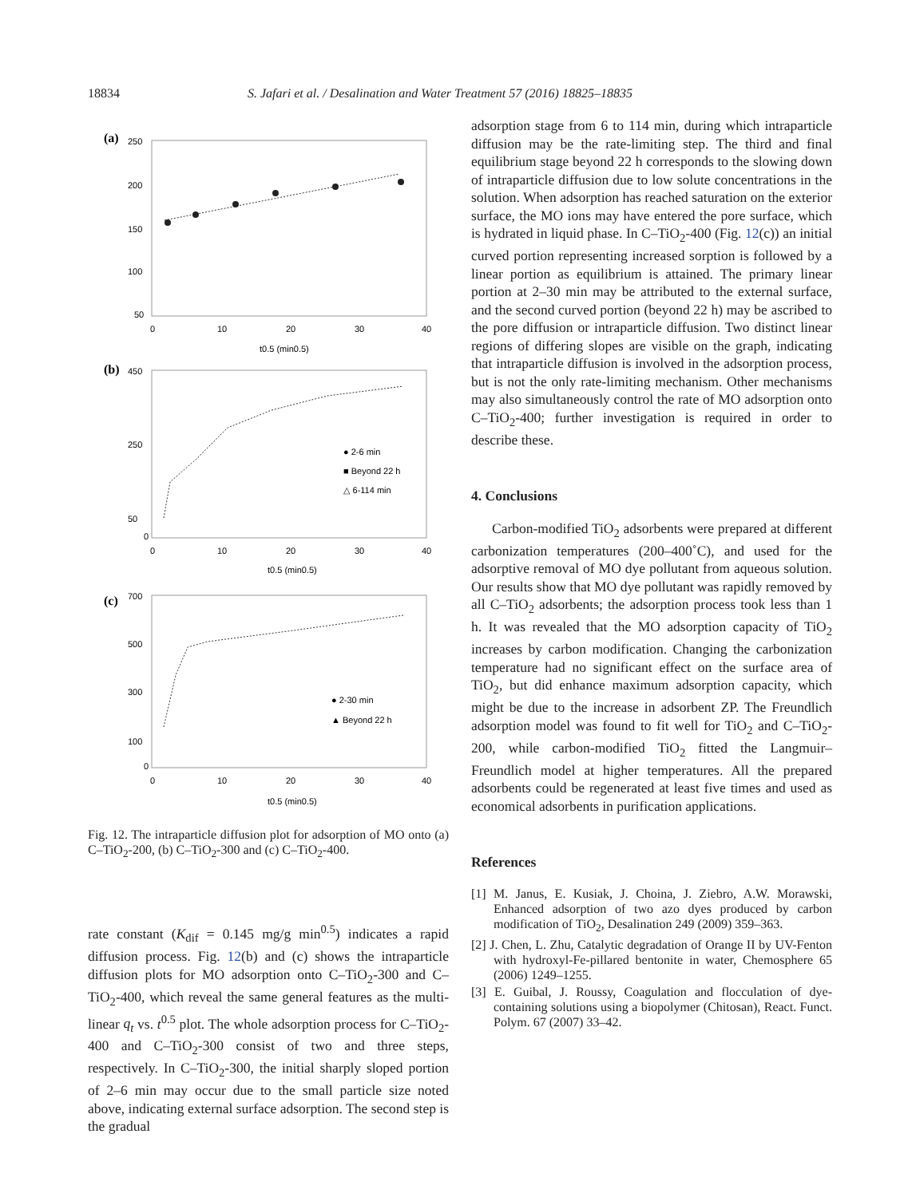18834 S. Jafari et al. / Desalination and Water Treatment 57 (2016) 18825–18835
(a)
250
200
150
100
50
0
10
20
30
40
t0.5 (min0.5)
(b)
450
250
50
0
0
10
20
30
40
t0.5 (min0.5)
● 2-6 min
■ Beyond 22 h
△ 6-114 min
(c)
700
500
300
100
0
0
10
20
30
40
t0.5 (min0.5)
● 2-30 min
▲ Beyond 22 h
Fig. 12. The intraparticle diffusion plot for adsorption of MO onto (a) C–TiO<sub>2</sub>-200, (b) C–TiO<sub>2</sub>-300 and (c) C–TiO<sub>2</sub>-400.
rate constant (K<sub>dif</sub> = 0.145 mg/g min<sup>0.5</sup>) indicates a rapid diffusion process. Fig. 12(b) and (c) shows the intraparticle diffusion plots for MO adsorption onto C–TiO<sub>2</sub>-300 and C–TiO<sub>2</sub>-400, which reveal the same general features as the multi-linear q<sub>t</sub> vs. t<sup>0.5</sup> plot. The whole adsorption process for C–TiO<sub>2</sub>-400 and C–TiO<sub>2</sub>-300 consist of two and three steps, respectively. In C–TiO<sub>2</sub>-300, the initial sharply sloped portion of 2–6 min may occur due to the small particle size noted above, indicating external surface adsorption. The second step is the gradual
adsorption stage from 6 to 114 min, during which intraparticle diffusion may be the rate-limiting step. The third and final equilibrium stage beyond 22 h corresponds to the slowing down of intraparticle diffusion due to low solute concentrations in the solution. When adsorption has reached saturation on the exterior surface, the MO ions may have entered the pore surface, which is hydrated in liquid phase. In C–TiO<sub>2</sub>-400 (Fig. 12(c)) an initial curved portion representing increased sorption is followed by a linear portion as equilibrium is attained. The primary linear portion at 2–30 min may be attributed to the external surface, and the second curved portion (beyond 22 h) may be ascribed to the pore diffusion or intraparticle diffusion. Two distinct linear regions of differing slopes are visible on the graph, indicating that intraparticle diffusion is involved in the adsorption process, but is not the only rate-limiting mechanism. Other mechanisms may also simultaneously control the rate of MO adsorption onto C–TiO<sub>2</sub>-400; further investigation is required in order to describe these.
4. Conclusions
Carbon-modified TiO<sub>2</sub> adsorbents were prepared at different carbonization temperatures (200–400˚C), and used for the adsorptive removal of MO dye pollutant from aqueous solution. Our results show that MO dye pollutant was rapidly removed by all C–TiO<sub>2</sub> adsorbents; the adsorption process took less than 1 h. It was revealed that the MO adsorption capacity of TiO<sub>2</sub> increases by carbon modification. Changing the carbonization temperature had no significant effect on the surface area of TiO<sub>2</sub>, but did enhance maximum adsorption capacity, which might be due to the increase in adsorbent ZP. The Freundlich adsorption model was found to fit well for TiO<sub>2</sub> and C–TiO<sub>2</sub>-200, while carbon-modified TiO<sub>2</sub> fitted the Langmuir–Freundlich model at higher temperatures. All the prepared adsorbents could be regenerated at least five times and used as economical adsorbents in purification applications.
References
[1] M. Janus, E. Kusiak, J. Choina, J. Ziebro, A.W. Morawski, Enhanced adsorption of two azo dyes produced by carbon modification of TiO<sub>2</sub>, Desalination 249 (2009) 359–363.
[2] J. Chen, L. Zhu, Catalytic degradation of Orange II by UV-Fenton with hydroxyl-Fe-pillared bentonite in water, Chemosphere 65 (2006) 1249–1255.
[3] E. Guibal, J. Roussy, Coagulation and flocculation of dye-containing solutions using a biopolymer (Chitosan), React. Funct. Polym. 67 (2007) 33–42.